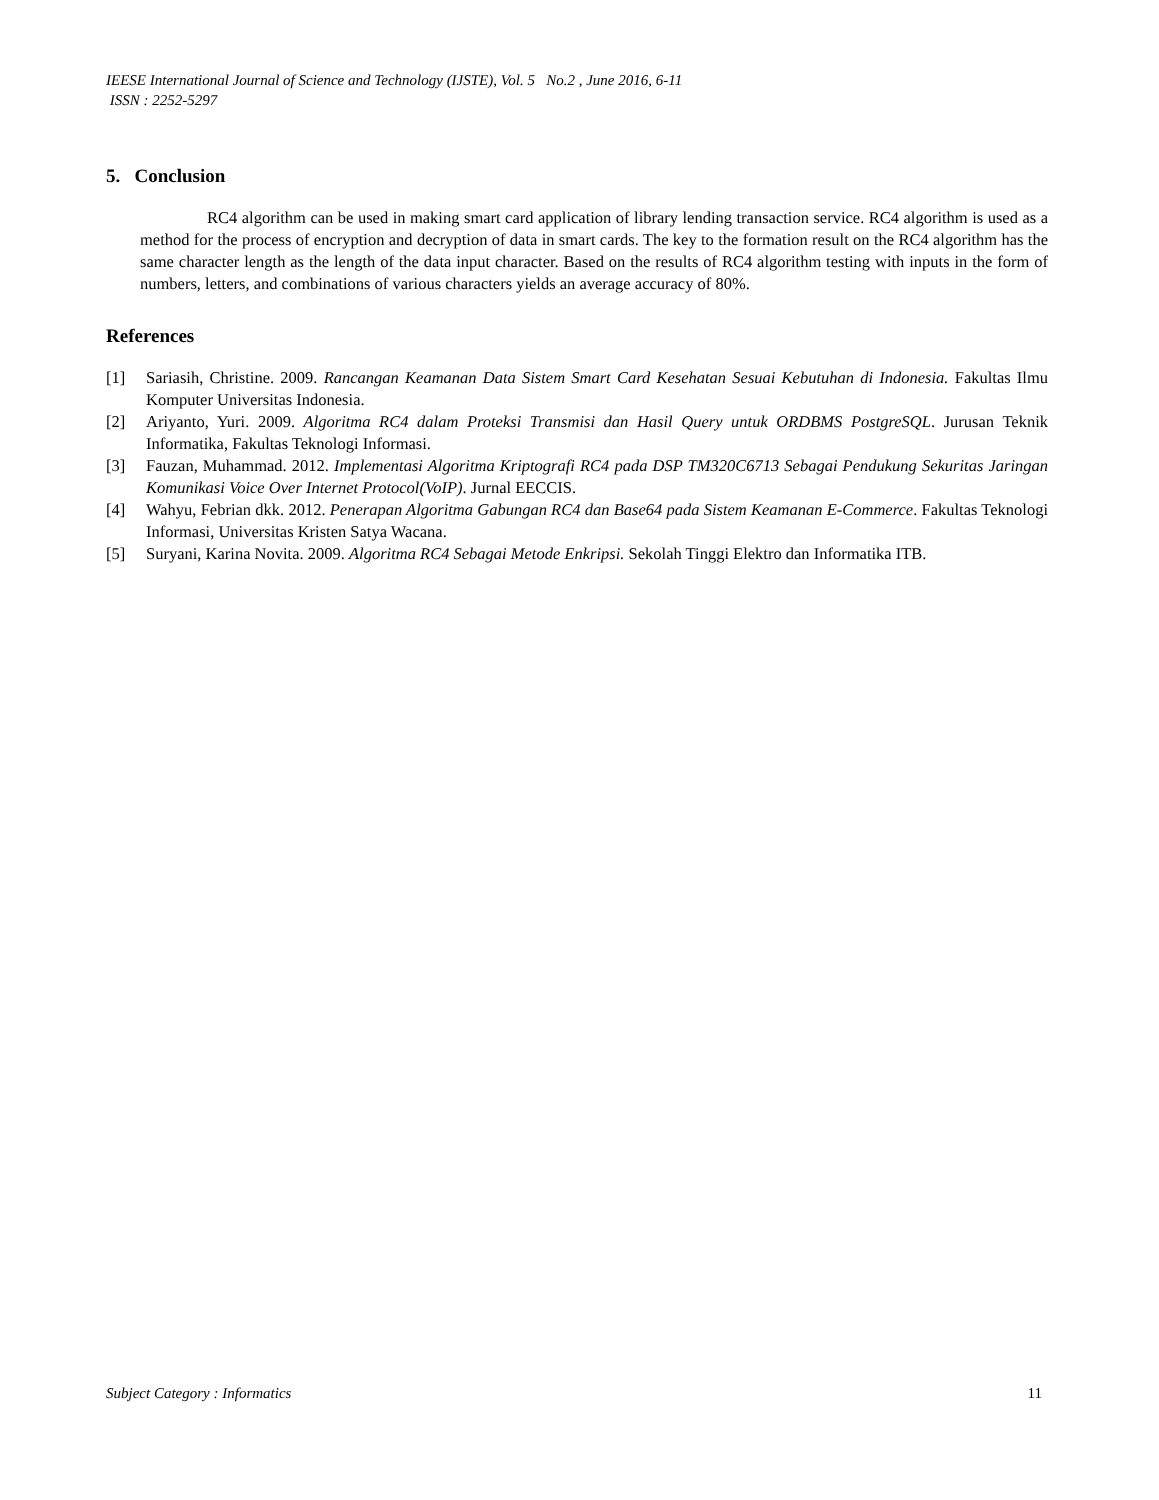IEESE International Journal of Science and Technology (IJSTE), Vol. 5 No.2 , June 2016, 6-11
ISSN : 2252-5297
5. Conclusion
RC4 algorithm can be used in making smart card application of library lending transaction service. RC4 algorithm is used as a method for the process of encryption and decryption of data in smart cards. The key to the formation result on the RC4 algorithm has the same character length as the length of the data input character. Based on the results of RC4 algorithm testing with inputs in the form of numbers, letters, and combinations of various characters yields an average accuracy of 80%.
References
[1] Sariasih, Christine. 2009. Rancangan Keamanan Data Sistem Smart Card Kesehatan Sesuai Kebutuhan di Indonesia. Fakultas Ilmu Komputer Universitas Indonesia.
[2] Ariyanto, Yuri. 2009. Algoritma RC4 dalam Proteksi Transmisi dan Hasil Query untuk ORDBMS PostgreSQL. Jurusan Teknik Informatika, Fakultas Teknologi Informasi.
[3] Fauzan, Muhammad. 2012. Implementasi Algoritma Kriptografi RC4 pada DSP TM320C6713 Sebagai Pendukung Sekuritas Jaringan Komunikasi Voice Over Internet Protocol(VoIP). Jurnal EECCIS.
[4] Wahyu, Febrian dkk. 2012. Penerapan Algoritma Gabungan RC4 dan Base64 pada Sistem Keamanan E-Commerce. Fakultas Teknologi Informasi, Universitas Kristen Satya Wacana.
[5] Suryani, Karina Novita. 2009. Algoritma RC4 Sebagai Metode Enkripsi. Sekolah Tinggi Elektro dan Informatika ITB.
Subject Category : Informatics 11